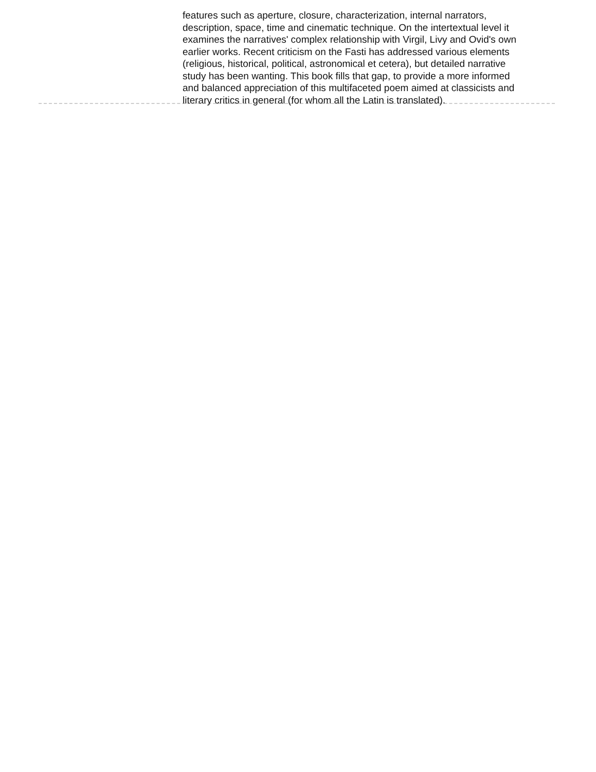features such as aperture, closure, characterization, internal narrators, description, space, time and cinematic technique. On the intertextual level it examines the narratives' complex relationship with Virgil, Livy and Ovid's own earlier works. Recent criticism on the Fasti has addressed various elements (religious, historical, political, astronomical et cetera), but detailed narrative study has been wanting. This book fills that gap, to provide a more informed and balanced appreciation of this multifaceted poem aimed at classicists and literary critics in general (for whom all the Latin is translated).